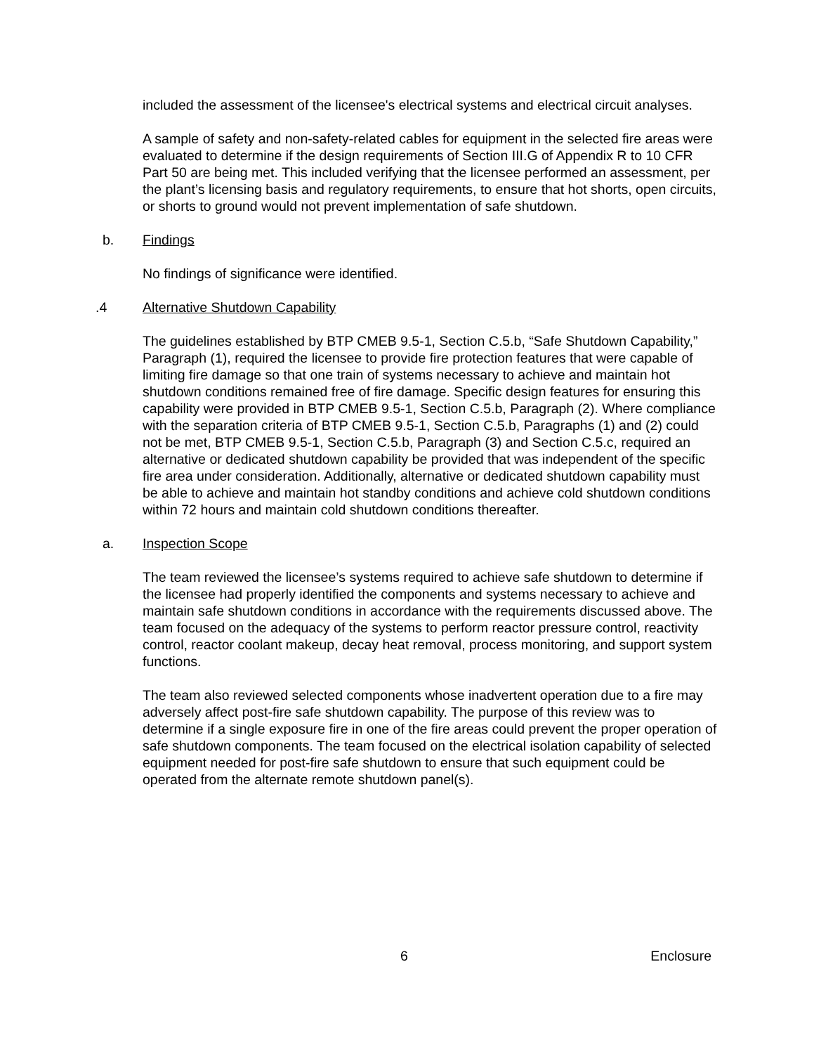included the assessment of the licensee's electrical systems and electrical circuit analyses.
A sample of safety and non-safety-related cables for equipment in the selected fire areas were evaluated to determine if the design requirements of Section III.G of Appendix R to 10 CFR Part 50 are being met. This included verifying that the licensee performed an assessment, per the plant’s licensing basis and regulatory requirements, to ensure that hot shorts, open circuits, or shorts to ground would not prevent implementation of safe shutdown.
b. Findings
No findings of significance were identified.
.4 Alternative Shutdown Capability
The guidelines established by BTP CMEB 9.5-1, Section C.5.b, “Safe Shutdown Capability,” Paragraph (1), required the licensee to provide fire protection features that were capable of limiting fire damage so that one train of systems necessary to achieve and maintain hot shutdown conditions remained free of fire damage. Specific design features for ensuring this capability were provided in BTP CMEB 9.5-1, Section C.5.b, Paragraph (2). Where compliance with the separation criteria of BTP CMEB 9.5-1, Section C.5.b, Paragraphs (1) and (2) could not be met, BTP CMEB 9.5-1, Section C.5.b, Paragraph (3) and Section C.5.c, required an alternative or dedicated shutdown capability be provided that was independent of the specific fire area under consideration. Additionally, alternative or dedicated shutdown capability must be able to achieve and maintain hot standby conditions and achieve cold shutdown conditions within 72 hours and maintain cold shutdown conditions thereafter.
a. Inspection Scope
The team reviewed the licensee’s systems required to achieve safe shutdown to determine if the licensee had properly identified the components and systems necessary to achieve and maintain safe shutdown conditions in accordance with the requirements discussed above. The team focused on the adequacy of the systems to perform reactor pressure control, reactivity control, reactor coolant makeup, decay heat removal, process monitoring, and support system functions.
The team also reviewed selected components whose inadvertent operation due to a fire may adversely affect post-fire safe shutdown capability. The purpose of this review was to determine if a single exposure fire in one of the fire areas could prevent the proper operation of safe shutdown components. The team focused on the electrical isolation capability of selected equipment needed for post-fire safe shutdown to ensure that such equipment could be operated from the alternate remote shutdown panel(s).
6 Enclosure